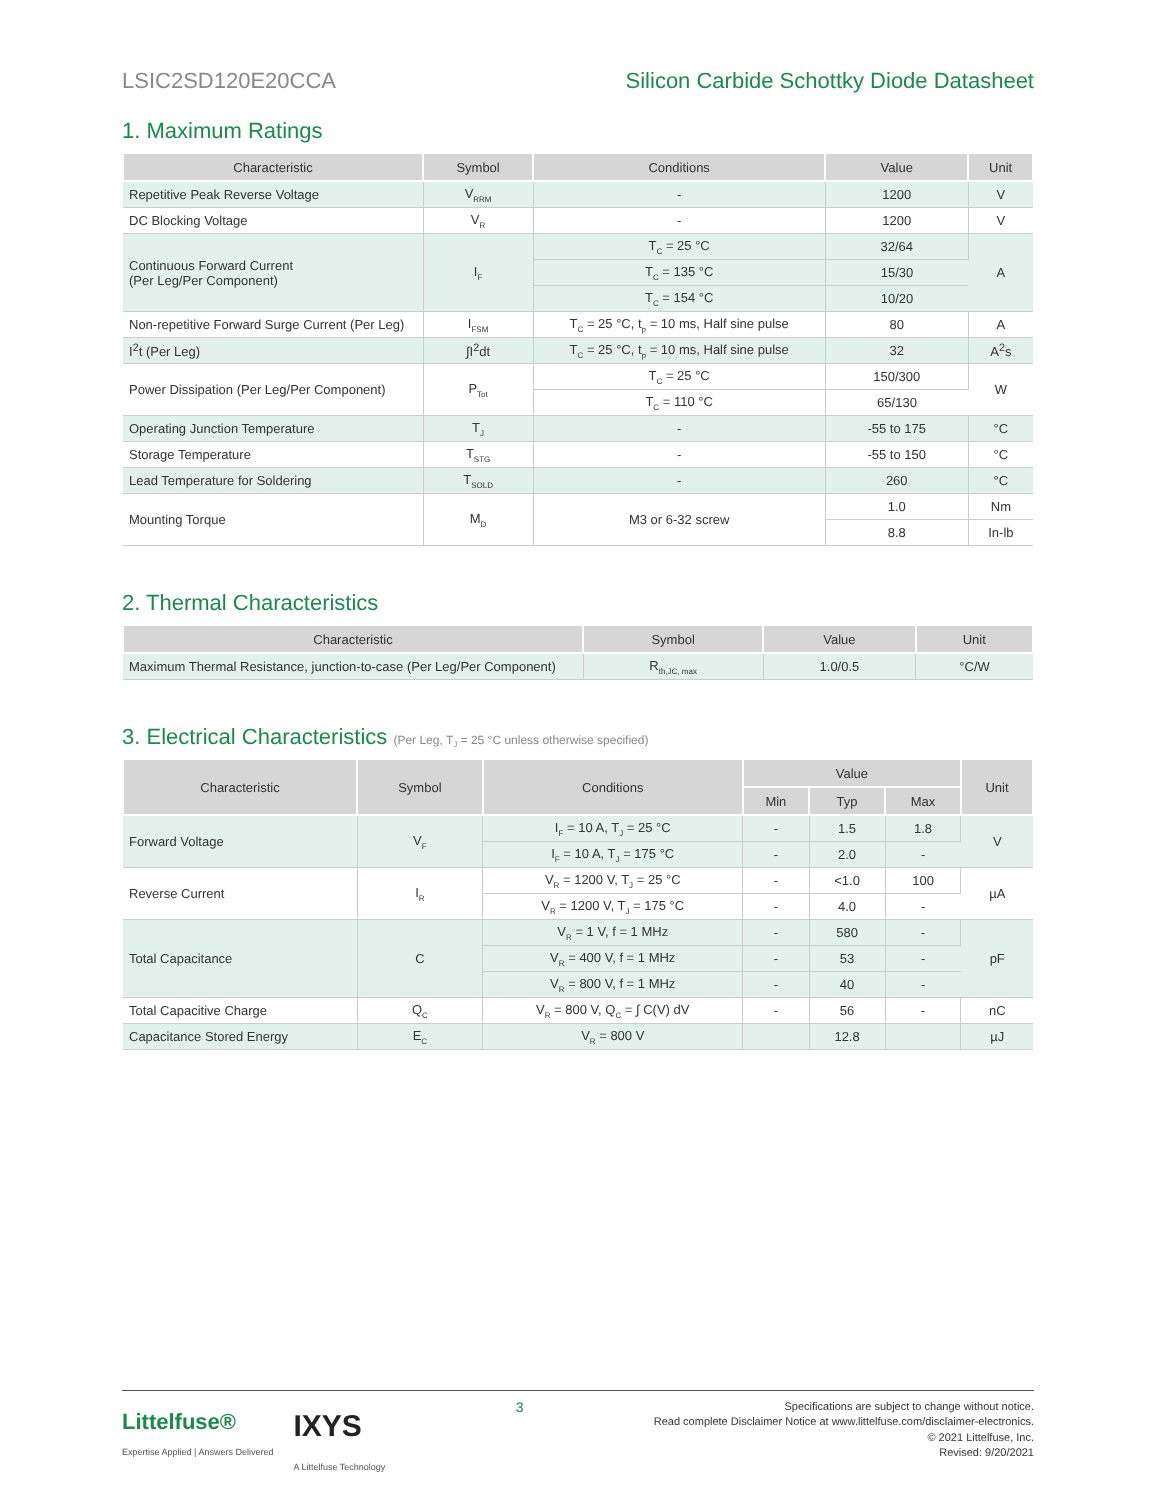LSIC2SD120E20CCA Silicon Carbide Schottky Diode Datasheet
1. Maximum Ratings
| Characteristic | Symbol | Conditions | Value | Unit |
| --- | --- | --- | --- | --- |
| Repetitive Peak Reverse Voltage | V<sub>RRM</sub> | - | 1200 | V |
| DC Blocking Voltage | V<sub>R</sub> | - | 1200 | V |
| Continuous Forward Current (Per Leg/Per Component) | I<sub>F</sub> | T<sub>C</sub> = 25 °C | 32/64 | A |
| | | T<sub>C</sub> = 135 °C | 15/30 | |
| | | T<sub>C</sub> = 154 °C | 10/20 | |
| Non-repetitive Forward Surge Current (Per Leg) | I<sub>FSM</sub> | T<sub>C</sub> = 25 °C, t<sub>p</sub> = 10 ms, Half sine pulse | 80 | A |
| I<sup>2</sup>t (Per Leg) | ∫I<sup>2</sup>dt | T<sub>C</sub> = 25 °C, t<sub>p</sub> = 10 ms, Half sine pulse | 32 | A<sup>2</sup>s |
| Power Dissipation (Per Leg/Per Component) | P<sub>Tot</sub> | T<sub>C</sub> = 25 °C | 150/300 | W |
| | | T<sub>C</sub> = 110 °C | 65/130 | |
| Operating Junction Temperature | T<sub>J</sub> | - | -55 to 175 | °C |
| Storage Temperature | T<sub>STG</sub> | - | -55 to 150 | °C |
| Lead Temperature for Soldering | T<sub>SOLD</sub> | - | 260 | °C |
| Mounting Torque | M<sub>D</sub> | M3 or 6-32 screw | 1.0 | Nm |
| | | | 8.8 | In-lb |
2. Thermal Characteristics
| Characteristic | Symbol | Value | Unit |
| --- | --- | --- | --- |
| Maximum Thermal Resistance, junction-to-case (Per Leg/Per Component) | R<sub>th,JC, max</sub> | 1.0/0.5 | °C/W |
3. Electrical Characteristics (Per Leg, T<sub>J</sub> = 25 °C unless otherwise specified)
| Characteristic | Symbol | Conditions | Value | | | Unit |
| --- | --- | --- | --- | --- | --- | --- |
| | | | Min | Typ | Max | |
| Forward Voltage | V<sub>F</sub> | I<sub>F</sub> = 10 A, T<sub>J</sub> = 25 °C | - | 1.5 | 1.8 | V |
| | | I<sub>F</sub> = 10 A, T<sub>J</sub> = 175 °C | - | 2.0 | - | |
| Reverse Current | I<sub>R</sub> | V<sub>R</sub> = 1200 V, T<sub>J</sub> = 25 °C | - | <1.0 | 100 | µA |
| | | V<sub>R</sub> = 1200 V, T<sub>J</sub> = 175 °C | - | 4.0 | - | |
| Total Capacitance | C | V<sub>R</sub> = 1 V, f = 1 MHz | - | 580 | - | pF |
| | | V<sub>R</sub> = 400 V, f = 1 MHz | - | 53 | - | |
| | | V<sub>R</sub> = 800 V, f = 1 MHz | - | 40 | - | |
| Total Capacitive Charge | Q<sub>C</sub> | V<sub>R</sub> = 800 V, Q<sub>C</sub> = ∫ C(V) dV | - | 56 | - | nC |
| Capacitance Stored Energy | E<sub>C</sub> | V<sub>R</sub> = 800 V | | 12.8 | | µJ |
Littelfuse®
Expertise Applied | Answers Delivered
IXYS
A Littelfuse Technology
3
Specifications are subject to change without notice.
Read complete Disclaimer Notice at www.littelfuse.com/disclaimer-electronics.
© 2021 Littelfuse, Inc.
Revised: 9/20/2021